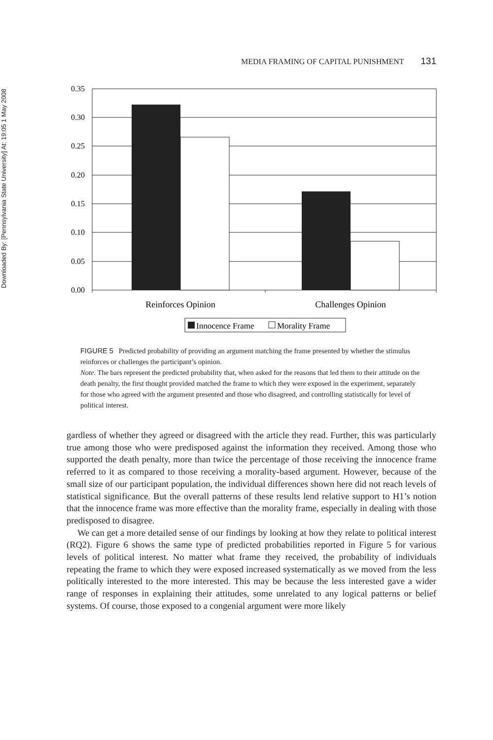Downloaded By: [Pennsylvania State University] At: 19:05 1 May 2008
MEDIA FRAMING OF CAPITAL PUNISHMENT 131
0.35
0.30
0.25
0.20
0.15
0.10
0.05
0.00
Reinforces Opinion
Challenges Opinion
Innocence Frame
Morality Frame
FIGURE 5 Predicted probability of providing an argument matching the frame presented by whether the stimulus reinforces or challenges the participant’s opinion.
Note. The bars represent the predicted probability that, when asked for the reasons that led them to their attitude on the death penalty, the first thought provided matched the frame to which they were exposed in the experiment, separately for those who agreed with the argument presented and those who disagreed, and controlling statistically for level of political interest.
gardless of whether they agreed or disagreed with the article they read. Further, this was particularly true among those who were predisposed against the information they received. Among those who supported the death penalty, more than twice the percentage of those receiving the innocence frame referred to it as compared to those receiving a morality-based argument. However, because of the small size of our participant population, the individual differences shown here did not reach levels of statistical significance. But the overall patterns of these results lend relative support to H1’s notion that the innocence frame was more effective than the morality frame, especially in dealing with those predisposed to disagree.
We can get a more detailed sense of our findings by looking at how they relate to political interest (RQ2). Figure 6 shows the same type of predicted probabilities reported in Figure 5 for various levels of political interest. No matter what frame they received, the probability of individuals repeating the frame to which they were exposed increased systematically as we moved from the less politically interested to the more interested. This may be because the less interested gave a wider range of responses in explaining their attitudes, some unrelated to any logical patterns or belief systems. Of course, those exposed to a congenial argument were more likely